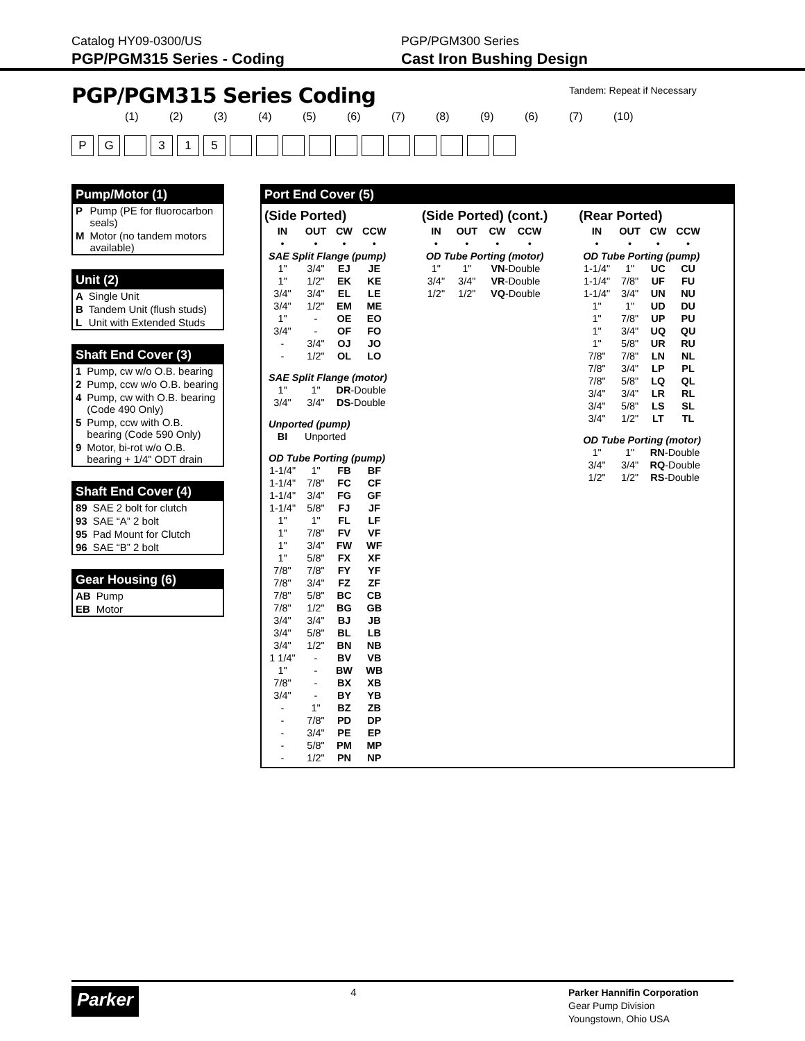Catalog HY09-0300/US
PGP/PGM315 Series - Coding
PGP/PGM300 Series
Cast Iron Bushing Design
Tandem: Repeat if Necessary
PGP/PGM315 Series Coding
(1) (2) (3) (4) (5) (6) (7) (8) (9) (6) (7) (10)
PG 315
Pump/Motor (1)
| P | Pump (PE for fluorocarbon seals) |
| M | Motor (no tandem motors available) |
Unit (2)
| A | Single Unit |
| B | Tandem Unit (flush studs) |
| L | Unit with Extended Studs |
Shaft End Cover (3)
| 1 | Pump, cw w/o O.B. bearing |
| 2 | Pump, ccw w/o O.B. bearing |
| 4 | Pump, cw with O.B. bearing (Code 490 Only) |
| 5 | Pump, ccw with O.B. bearing (Code 590 Only) |
| 9 | Motor, bi-rot w/o O.B. bearing + 1/4" ODT drain |
Shaft End Cover (4)
| 89 | SAE 2 bolt for clutch |
| 93 | SAE “A” 2 bolt |
| 95 | Pad Mount for Clutch |
| 96 | SAE “B” 2 bolt |
Gear Housing (6)
| AB | Pump |
| EB | Motor |
Port End Cover (5)
(Side Ported)
| IN | OUT | CW | CCW |
| --- | --- | --- | --- |
| • | • | • | • |
| SAE Split Flange (pump) | | | |
| 1" | 3/4" | EJ | JE |
| 1" | 1/2" | EK | KE |
| 3/4" | 3/4" | EL | LE |
| 3/4" | 1/2" | EM | ME |
| 1" | - | OE | EO |
| 3/4" | - | OF | FO |
| - | 3/4" | OJ | JO |
| - | 1/2" | OL | LO |
| SAE Split Flange (motor) | | | |
| 1" | 1" | DR -Double | |
| 3/4" | 3/4" | DS -Double | |
| Unported (pump) | | | |
| BI | Unported | | |
| OD Tube Porting (pump) | | | |
| 1-1/4" | 1" | FB | BF |
| 1-1/4" | 7/8" | FC | CF |
| 1-1/4" | 3/4" | FG | GF |
| 1-1/4" | 5/8" | FJ | JF |
| 1" | 1" | FL | LF |
| 1" | 7/8" | FV | VF |
| 1" | 3/4" | FW | WF |
| 1" | 5/8" | FX | XF |
| 7/8" | 7/8" | FY | YF |
| 7/8" | 3/4" | FZ | ZF |
| 7/8" | 5/8" | BC | CB |
| 7/8" | 1/2" | BG | GB |
| 3/4" | 3/4" | BJ | JB |
| 3/4" | 5/8" | BL | LB |
| 3/4" | 1/2" | BN | NB |
| 1 1/4" | - | BV | VB |
| 1" | - | BW | WB |
| 7/8" | - | BX | XB |
| 3/4" | - | BY | YB |
| - | 1" | BZ | ZB |
| - | 7/8" | PD | DP |
| - | 3/4" | PE | EP |
| - | 5/8" | PM | MP |
| - | 1/2" | PN | NP |
(Side Ported) (cont.)
| IN | OUT | CW | CCW |
| --- | --- | --- | --- |
| • | • | • | • |
| OD Tube Porting (motor) | | | |
| 1" | 1" | VN -Double | |
| 3/4" | 3/4" | VR -Double | |
| 1/2" | 1/2" | VQ -Double | |
(Rear Ported)
| IN | OUT | CW | CCW |
| --- | --- | --- | --- |
| • | • | • | • |
| OD Tube Porting (pump) | | | |
| 1-1/4" | 1" | UC | CU |
| 1-1/4" | 7/8" | UF | FU |
| 1-1/4" | 3/4" | UN | NU |
| 1" | 1" | UD | DU |
| 1" | 7/8" | UP | PU |
| 1" | 3/4" | UQ | QU |
| 1" | 5/8" | UR | RU |
| 7/8" | 7/8" | LN | NL |
| 7/8" | 3/4" | LP | PL |
| 7/8" | 5/8" | LQ | QL |
| 3/4" | 3/4" | LR | RL |
| 3/4" | 5/8" | LS | SL |
| 3/4" | 1/2" | LT | TL |
| OD Tube Porting (motor) | | | |
| 1" | 1" | RN -Double | |
| 3/4" | 3/4" | RQ -Double | |
| 1/2" | 1/2" | RS -Double | |
Parker
4
Parker Hannifin Corporation
Gear Pump Division
Youngstown, Ohio USA